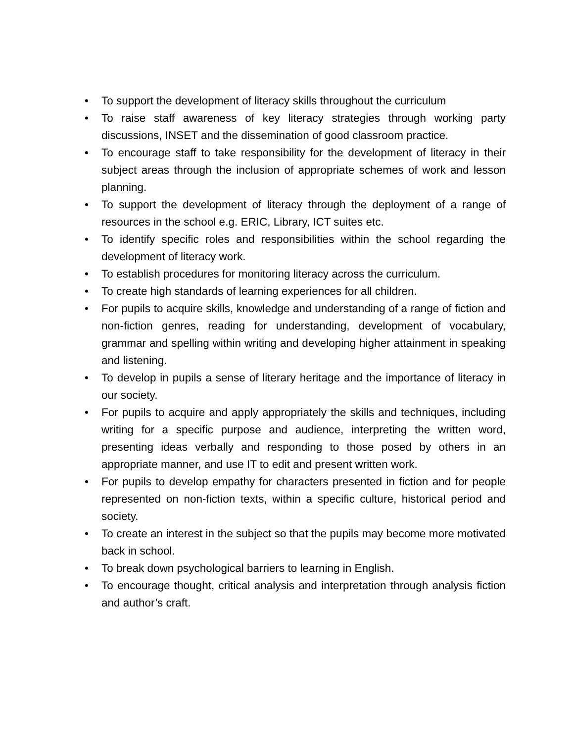• To support the development of literacy skills throughout the curriculum
• To raise staff awareness of key literacy strategies through working party discussions, INSET and the dissemination of good classroom practice.
• To encourage staff to take responsibility for the development of literacy in their subject areas through the inclusion of appropriate schemes of work and lesson planning.
• To support the development of literacy through the deployment of a range of resources in the school e.g. ERIC, Library, ICT suites etc.
• To identify specific roles and responsibilities within the school regarding the development of literacy work.
• To establish procedures for monitoring literacy across the curriculum.
• To create high standards of learning experiences for all children.
• For pupils to acquire skills, knowledge and understanding of a range of fiction and non-fiction genres, reading for understanding, development of vocabulary, grammar and spelling within writing and developing higher attainment in speaking and listening.
• To develop in pupils a sense of literary heritage and the importance of literacy in our society.
• For pupils to acquire and apply appropriately the skills and techniques, including writing for a specific purpose and audience, interpreting the written word, presenting ideas verbally and responding to those posed by others in an appropriate manner, and use IT to edit and present written work.
• For pupils to develop empathy for characters presented in fiction and for people represented on non-fiction texts, within a specific culture, historical period and society.
• To create an interest in the subject so that the pupils may become more motivated back in school.
• To break down psychological barriers to learning in English.
• To encourage thought, critical analysis and interpretation through analysis fiction and author’s craft.